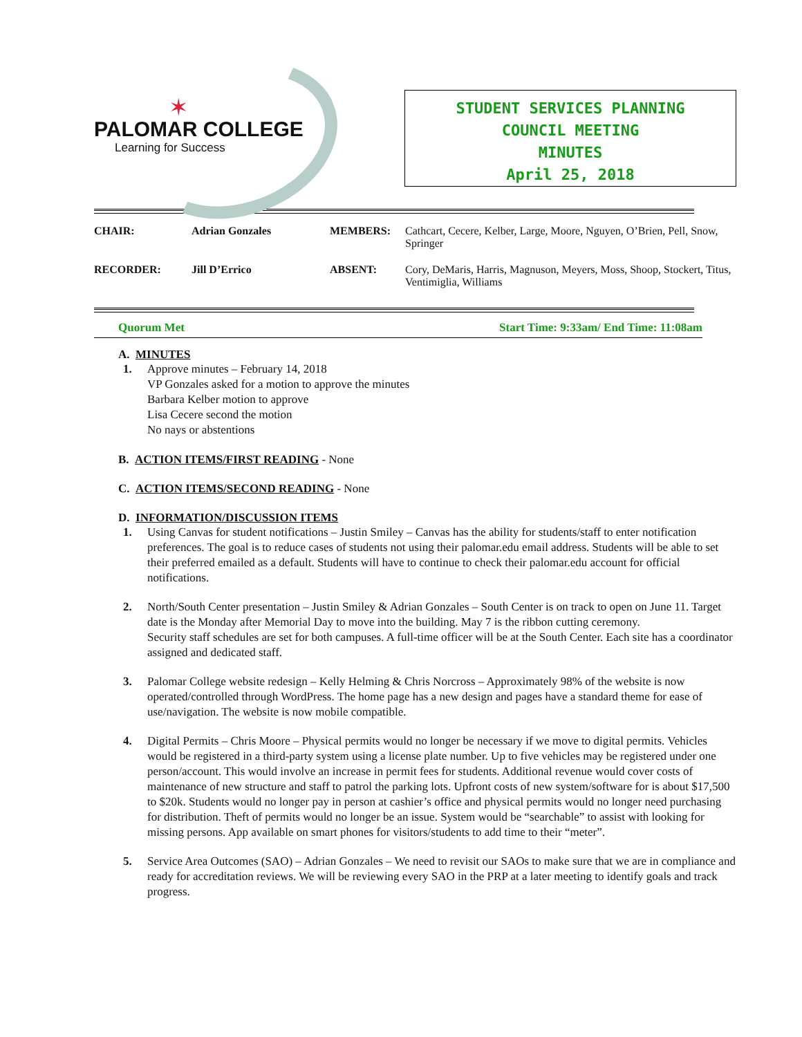✶
PALOMAR COLLEGE
Learning for Success
STUDENT SERVICES PLANNING
COUNCIL MEETING
MINUTES
April 25, 2018
| CHAIR: | Adrian Gonzales | MEMBERS: | Cathcart, Cecere, Kelber, Large, Moore, Nguyen, O’Brien, Pell, Snow, Springer |
| RECORDER: | Jill D’Errico | ABSENT: | Cory, DeMaris, Harris, Magnuson, Meyers, Moss, Shoop, Stockert, Titus, Ventimiglia, Williams |
Quorum Met Start Time: 9:33am/ End Time: 11:08am
A. MINUTES
1. Approve minutes – February 14, 2018
VP Gonzales asked for a motion to approve the minutes
Barbara Kelber motion to approve
Lisa Cecere second the motion
No nays or abstentions
B. ACTION ITEMS/FIRST READING - None
C. ACTION ITEMS/SECOND READING - None
D. INFORMATION/DISCUSSION ITEMS
1. Using Canvas for student notifications – Justin Smiley – Canvas has the ability for students/staff to enter notification preferences. The goal is to reduce cases of students not using their palomar.edu email address. Students will be able to set their preferred emailed as a default. Students will have to continue to check their palomar.edu account for official notifications.
2. North/South Center presentation – Justin Smiley & Adrian Gonzales – South Center is on track to open on June 11. Target date is the Monday after Memorial Day to move into the building. May 7 is the ribbon cutting ceremony.
Security staff schedules are set for both campuses. A full-time officer will be at the South Center. Each site has a coordinator assigned and dedicated staff.
3. Palomar College website redesign – Kelly Helming & Chris Norcross – Approximately 98% of the website is now operated/controlled through WordPress. The home page has a new design and pages have a standard theme for ease of use/navigation. The website is now mobile compatible.
4. Digital Permits – Chris Moore – Physical permits would no longer be necessary if we move to digital permits. Vehicles would be registered in a third-party system using a license plate number. Up to five vehicles may be registered under one person/account. This would involve an increase in permit fees for students. Additional revenue would cover costs of maintenance of new structure and staff to patrol the parking lots. Upfront costs of new system/software for is about $17,500 to $20k. Students would no longer pay in person at cashier’s office and physical permits would no longer need purchasing for distribution. Theft of permits would no longer be an issue. System would be “searchable” to assist with looking for missing persons. App available on smart phones for visitors/students to add time to their “meter”.
5. Service Area Outcomes (SAO) – Adrian Gonzales – We need to revisit our SAOs to make sure that we are in compliance and ready for accreditation reviews. We will be reviewing every SAO in the PRP at a later meeting to identify goals and track progress.